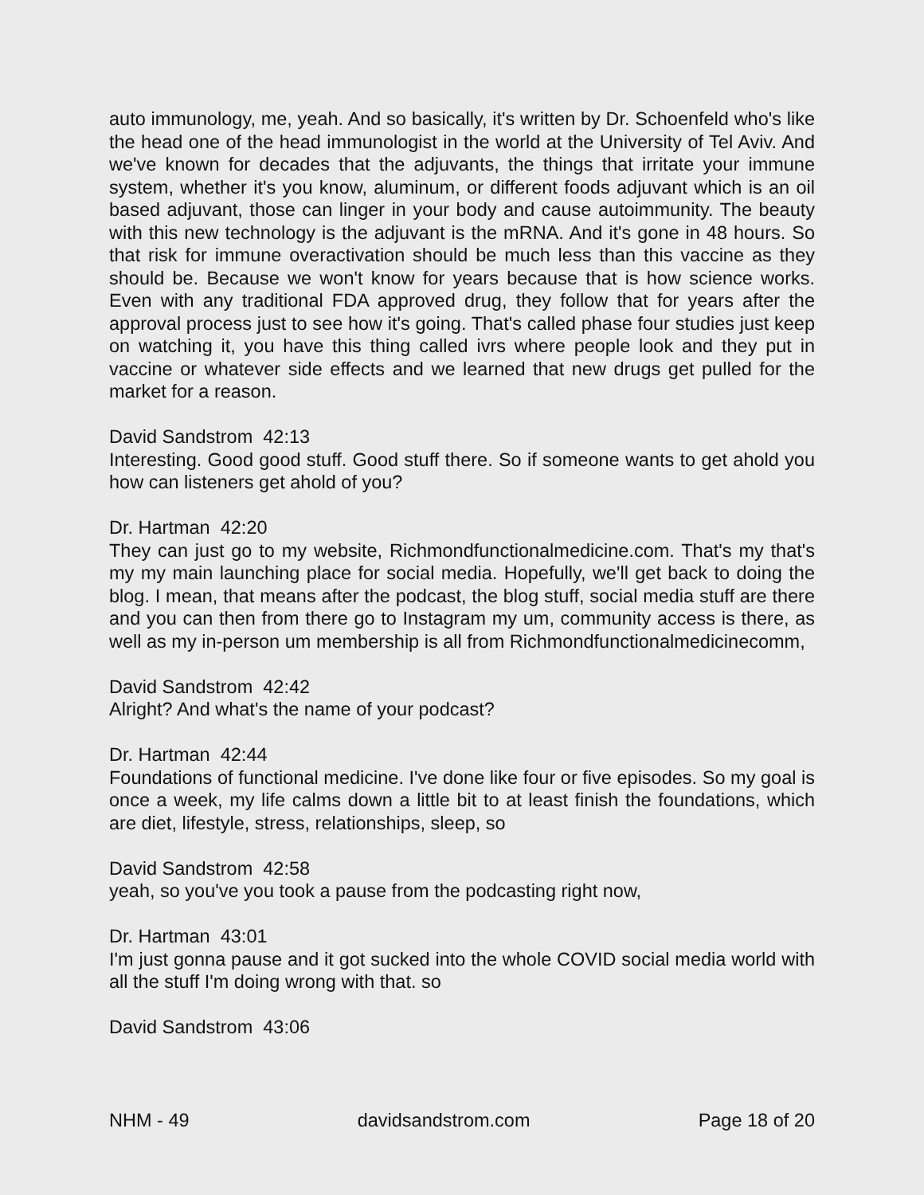auto immunology, me, yeah. And so basically, it's written by Dr. Schoenfeld who's like the head one of the head immunologist in the world at the University of Tel Aviv. And we've known for decades that the adjuvants, the things that irritate your immune system, whether it's you know, aluminum, or different foods adjuvant which is an oil based adjuvant, those can linger in your body and cause autoimmunity. The beauty with this new technology is the adjuvant is the mRNA. And it's gone in 48 hours. So that risk for immune overactivation should be much less than this vaccine as they should be. Because we won't know for years because that is how science works. Even with any traditional FDA approved drug, they follow that for years after the approval process just to see how it's going. That's called phase four studies just keep on watching it, you have this thing called ivrs where people look and they put in vaccine or whatever side effects and we learned that new drugs get pulled for the market for a reason.
David Sandstrom 42:13
Interesting. Good good stuff. Good stuff there. So if someone wants to get ahold you how can listeners get ahold of you?
Dr. Hartman 42:20
They can just go to my website, Richmondfunctionalmedicine.com. That's my that's my my main launching place for social media. Hopefully, we'll get back to doing the blog. I mean, that means after the podcast, the blog stuff, social media stuff are there and you can then from there go to Instagram my um, community access is there, as well as my in-person um membership is all from Richmondfunctionalmedicinecomm,
David Sandstrom 42:42
Alright? And what's the name of your podcast?
Dr. Hartman 42:44
Foundations of functional medicine. I've done like four or five episodes. So my goal is once a week, my life calms down a little bit to at least finish the foundations, which are diet, lifestyle, stress, relationships, sleep, so
David Sandstrom 42:58
yeah, so you've you took a pause from the podcasting right now,
Dr. Hartman 43:01
I'm just gonna pause and it got sucked into the whole COVID social media world with all the stuff I'm doing wrong with that. so
David Sandstrom 43:06
NHM - 49 davidsandstrom.com Page 18 of 20